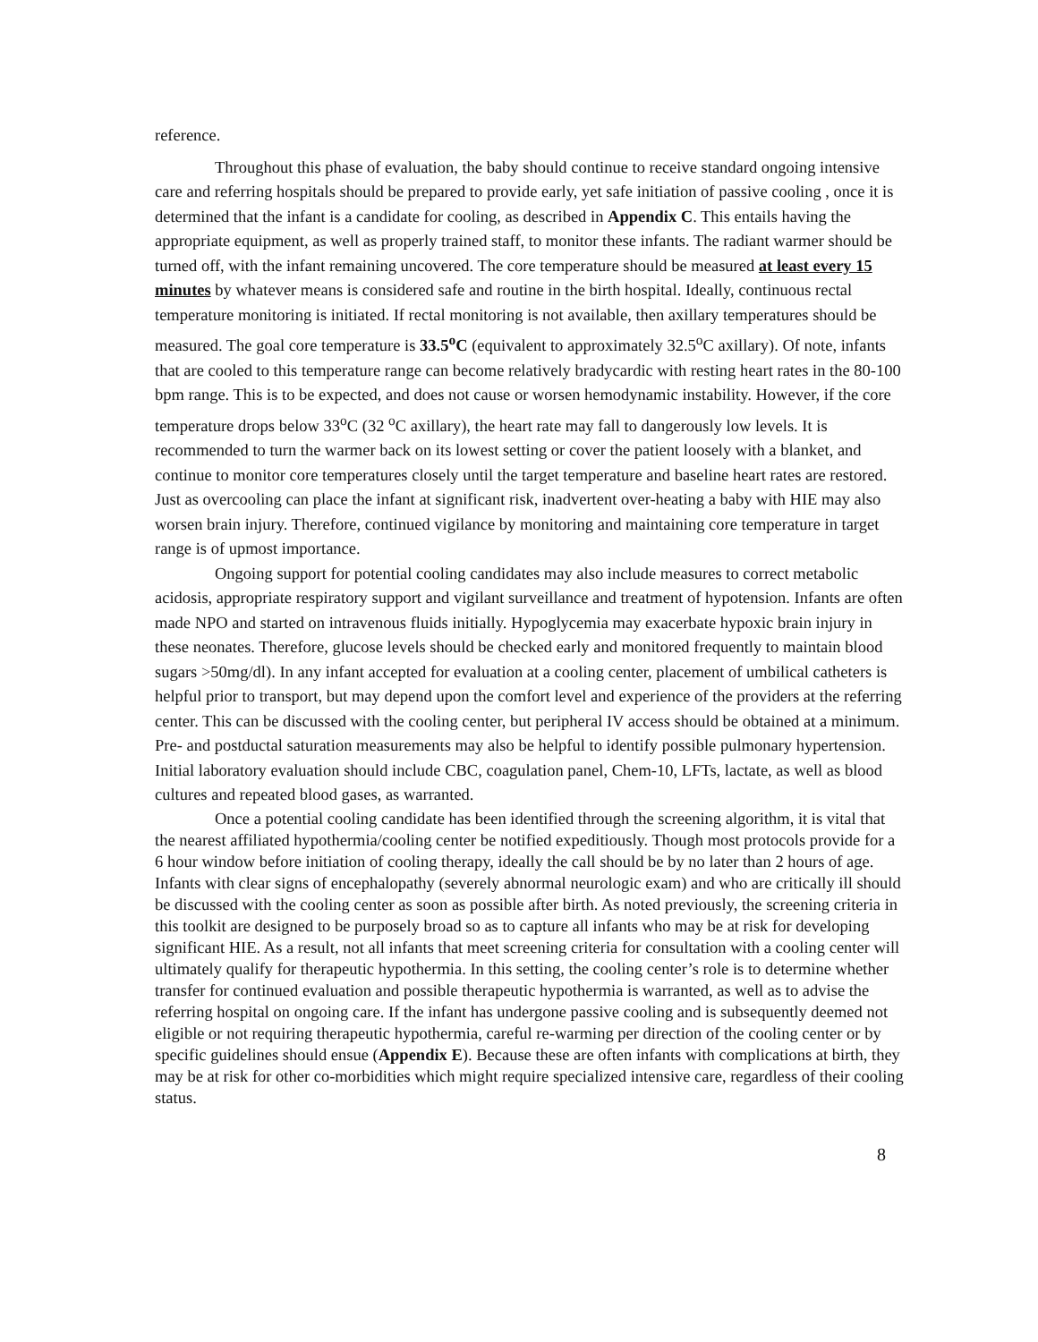reference.
Throughout this phase of evaluation, the baby should continue to receive standard ongoing intensive care and referring hospitals should be prepared to provide early, yet safe initiation of passive cooling , once it is determined that the infant is a candidate for cooling, as described in Appendix C. This entails having the appropriate equipment, as well as properly trained staff, to monitor these infants. The radiant warmer should be turned off, with the infant remaining uncovered. The core temperature should be measured at least every 15 minutes by whatever means is considered safe and routine in the birth hospital. Ideally, continuous rectal temperature monitoring is initiated. If rectal monitoring is not available, then axillary temperatures should be measured. The goal core temperature is 33.5<sup>o</sup>C (equivalent to approximately 32.5<sup>o</sup>C axillary). Of note, infants that are cooled to this temperature range can become relatively bradycardic with resting heart rates in the 80-100 bpm range. This is to be expected, and does not cause or worsen hemodynamic instability. However, if the core temperature drops below 33<sup>o</sup>C (32 <sup>o</sup>C axillary), the heart rate may fall to dangerously low levels. It is recommended to turn the warmer back on its lowest setting or cover the patient loosely with a blanket, and continue to monitor core temperatures closely until the target temperature and baseline heart rates are restored. Just as overcooling can place the infant at significant risk, inadvertent over-heating a baby with HIE may also worsen brain injury. Therefore, continued vigilance by monitoring and maintaining core temperature in target range is of upmost importance.
Ongoing support for potential cooling candidates may also include measures to correct metabolic acidosis, appropriate respiratory support and vigilant surveillance and treatment of hypotension. Infants are often made NPO and started on intravenous fluids initially. Hypoglycemia may exacerbate hypoxic brain injury in these neonates. Therefore, glucose levels should be checked early and monitored frequently to maintain blood sugars >50mg/dl). In any infant accepted for evaluation at a cooling center, placement of umbilical catheters is helpful prior to transport, but may depend upon the comfort level and experience of the providers at the referring center. This can be discussed with the cooling center, but peripheral IV access should be obtained at a minimum. Pre- and postductal saturation measurements may also be helpful to identify possible pulmonary hypertension. Initial laboratory evaluation should include CBC, coagulation panel, Chem-10, LFTs, lactate, as well as blood cultures and repeated blood gases, as warranted.
Once a potential cooling candidate has been identified through the screening algorithm, it is vital that the nearest affiliated hypothermia/cooling center be notified expeditiously. Though most protocols provide for a 6 hour window before initiation of cooling therapy, ideally the call should be by no later than 2 hours of age. Infants with clear signs of encephalopathy (severely abnormal neurologic exam) and who are critically ill should be discussed with the cooling center as soon as possible after birth. As noted previously, the screening criteria in this toolkit are designed to be purposely broad so as to capture all infants who may be at risk for developing significant HIE. As a result, not all infants that meet screening criteria for consultation with a cooling center will ultimately qualify for therapeutic hypothermia. In this setting, the cooling center’s role is to determine whether transfer for continued evaluation and possible therapeutic hypothermia is warranted, as well as to advise the referring hospital on ongoing care. If the infant has undergone passive cooling and is subsequently deemed not eligible or not requiring therapeutic hypothermia, careful re-warming per direction of the cooling center or by specific guidelines should ensue (Appendix E). Because these are often infants with complications at birth, they may be at risk for other co-morbidities which might require specialized intensive care, regardless of their cooling status.
8